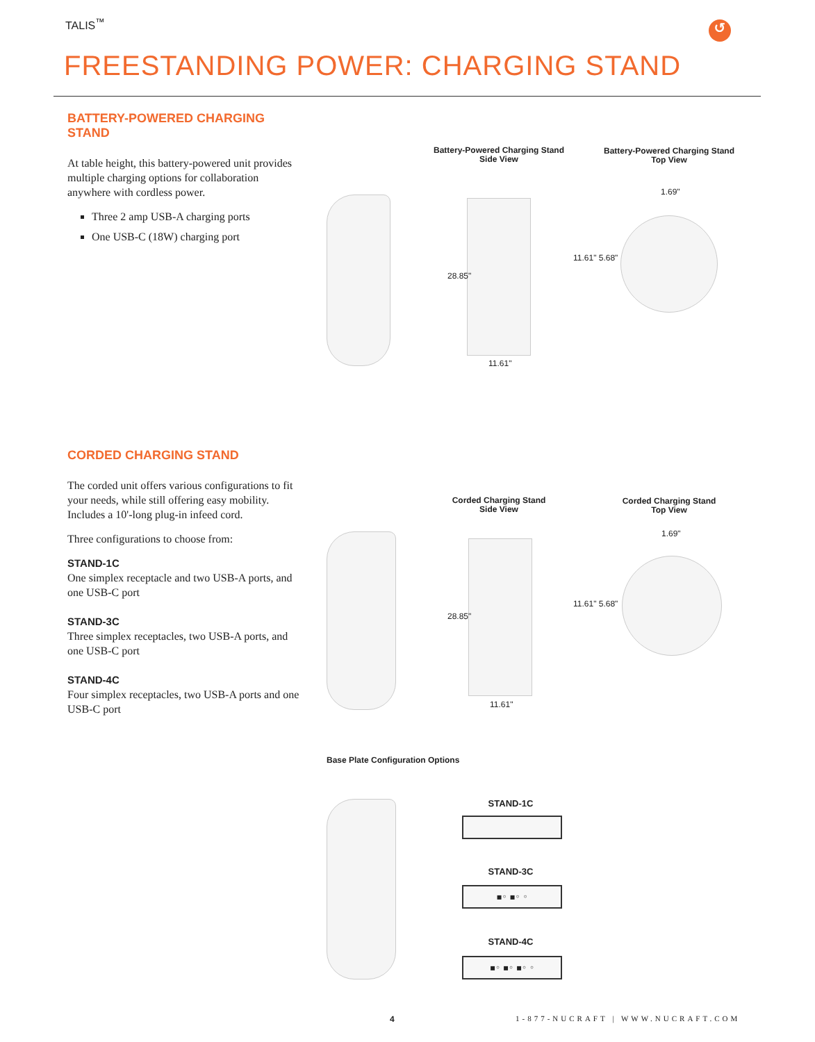TALIS<sup>™</sup> ↺
FREESTANDING POWER: CHARGING STAND
BATTERY-POWERED CHARGING STAND
At table height, this battery-powered unit provides multiple charging options for collaboration anywhere with cordless power.
Three 2 amp USB-A charging ports
One USB-C (18W) charging port
Battery-Powered Charging Stand
Side View
Battery-Powered Charging Stand
Top View
28.85"
11.61"
1.69"
11.61" 5.68"
CORDED CHARGING STAND
The corded unit offers various configurations to fit your needs, while still offering easy mobility. Includes a 10'-long plug-in infeed cord.
Three configurations to choose from:
STAND-1C
One simplex receptacle and two USB-A ports, and one USB-C port
STAND-3C
Three simplex receptacles, two USB-A ports, and one USB-C port
STAND-4C
Four simplex receptacles, two USB-A ports and one USB-C port
Corded Charging Stand
Side View
Corded Charging Stand
Top View
28.85"
11.61"
1.69"
11.61" 5.68"
Base Plate Configuration Options
STAND-1C
STAND-3C
▪◦ ▪◦ ◦
STAND-4C
▪◦ ▪◦ ▪◦ ◦
4
1-877-NUCRAFT | WWW.NUCRAFT.COM